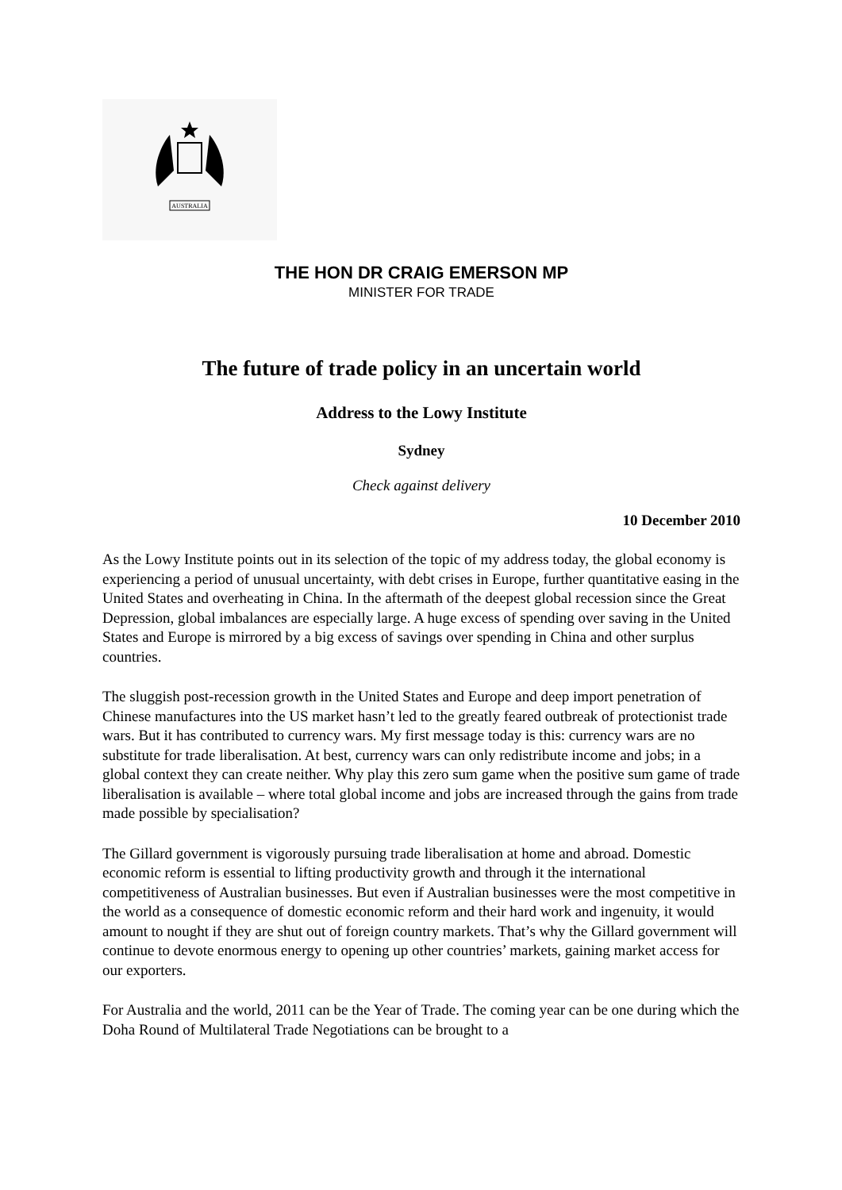AUSTRALIA
THE HON DR CRAIG EMERSON MP
MINISTER FOR TRADE
The future of trade policy in an uncertain world
Address to the Lowy Institute
Sydney
Check against delivery
10 December 2010
As the Lowy Institute points out in its selection of the topic of my address today, the global economy is experiencing a period of unusual uncertainty, with debt crises in Europe, further quantitative easing in the United States and overheating in China. In the aftermath of the deepest global recession since the Great Depression, global imbalances are especially large. A huge excess of spending over saving in the United States and Europe is mirrored by a big excess of savings over spending in China and other surplus countries.
The sluggish post-recession growth in the United States and Europe and deep import penetration of Chinese manufactures into the US market hasn’t led to the greatly feared outbreak of protectionist trade wars. But it has contributed to currency wars. My first message today is this: currency wars are no substitute for trade liberalisation. At best, currency wars can only redistribute income and jobs; in a global context they can create neither. Why play this zero sum game when the positive sum game of trade liberalisation is available – where total global income and jobs are increased through the gains from trade made possible by specialisation?
The Gillard government is vigorously pursuing trade liberalisation at home and abroad. Domestic economic reform is essential to lifting productivity growth and through it the international competitiveness of Australian businesses. But even if Australian businesses were the most competitive in the world as a consequence of domestic economic reform and their hard work and ingenuity, it would amount to nought if they are shut out of foreign country markets. That’s why the Gillard government will continue to devote enormous energy to opening up other countries’ markets, gaining market access for our exporters.
For Australia and the world, 2011 can be the Year of Trade. The coming year can be one during which the Doha Round of Multilateral Trade Negotiations can be brought to a